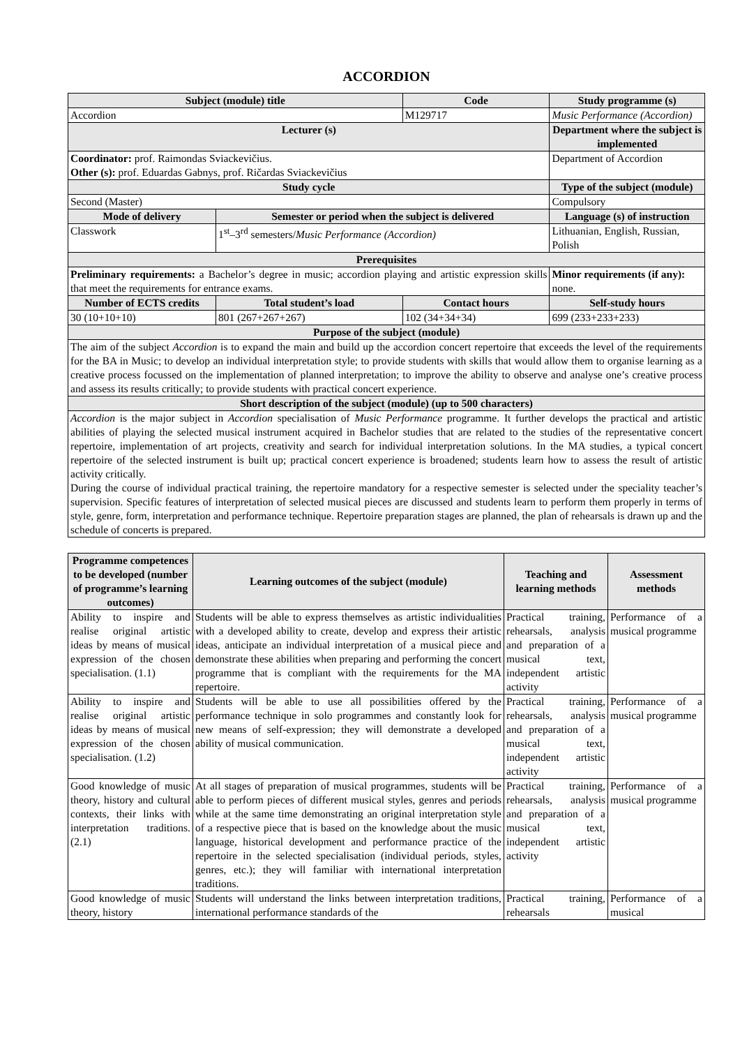ACCORDION
| Subject (module) title | | Code | Study programme (s) |
| --- | --- | --- | --- |
| Accordion | | M129717 | Music Performance (Accordion) |
| Lecturer (s) | | | Department where the subject is implemented |
| Coordinator: prof. Raimondas Sviackevičius. Other (s): prof. Eduardas Gabnys, prof. Ričardas Sviackevičius | | | Department of Accordion |
| Study cycle | | | Type of the subject (module) |
| Second (Master) | | | Compulsory |
| Mode of delivery | Semester or period when the subject is delivered | | Language (s) of instruction |
| Classwork | 1<sup>st</sup>–3<sup>rd</sup> semesters/ Music Performance (Accordion) | | Lithuanian, English, Russian, Polish |
| Prerequisites | | | |
| Preliminary requirements: a Bachelor’s degree in music; accordion playing and artistic expression skills that meet the requirements for entrance exams. | | | Minor requirements (if any): none. |
| Number of ECTS credits | Total student’s load | Contact hours | Self-study hours |
| 30 (10+10+10) | 801 (267+267+267) | 102 (34+34+34) | 699 (233+233+233) |
| Purpose of the subject (module) | | | |
| The aim of the subject Accordion is to expand the main and build up the accordion concert repertoire that exceeds the level of the requirements for the BA in Music; to develop an individual interpretation style; to provide students with skills that would allow them to organise learning as a creative process focussed on the implementation of planned interpretation; to improve the ability to observe and analyse one’s creative process and assess its results critically; to provide students with practical concert experience. | | | |
| Short description of the subject (module) (up to 500 characters) | | | |
| Accordion is the major subject in Accordion specialisation of Music Performance programme. It further develops the practical and artistic abilities of playing the selected musical instrument acquired in Bachelor studies that are related to the studies of the representative concert repertoire, implementation of art projects, creativity and search for individual interpretation solutions. In the MA studies, a typical concert repertoire of the selected instrument is built up; practical concert experience is broadened; students learn how to assess the result of artistic activity critically. During the course of individual practical training, the repertoire mandatory for a respective semester is selected under the speciality teacher’s supervision. Specific features of interpretation of selected musical pieces are discussed and students learn to perform them properly in terms of style, genre, form, interpretation and performance technique. Repertoire preparation stages are planned, the plan of rehearsals is drawn up and the schedule of concerts is prepared. | | | |
| Programme competences to be developed (number of programme’s learning outcomes) | Learning outcomes of the subject (module) | Teaching and learning methods | Assessment methods |
| --- | --- | --- | --- |
| Ability to inspire and realise original artistic ideas by means of musical expression of the chosen specialisation. (1.1) | Students will be able to express themselves as artistic individualities with a developed ability to create, develop and express their artistic ideas, anticipate an individual interpretation of a musical piece and demonstrate these abilities when preparing and performing the concert programme that is compliant with the requirements for the MA repertoire. | Practical training, rehearsals, analysis and preparation of a musical text, independent artistic activity | Performance of a musical programme |
| Ability to inspire and realise original artistic ideas by means of musical expression of the chosen specialisation. (1.2) | Students will be able to use all possibilities offered by the performance technique in solo programmes and constantly look for new means of self-expression; they will demonstrate a developed ability of musical communication. | Practical training, rehearsals, analysis and preparation of a musical text, independent artistic activity | Performance of a musical programme |
| Good knowledge of music theory, history and cultural contexts, their links with interpretation traditions. (2.1) | At all stages of preparation of musical programmes, students will be able to perform pieces of different musical styles, genres and periods while at the same time demonstrating an original interpretation style of a respective piece that is based on the knowledge about the music language, historical development and performance practice of the repertoire in the selected specialisation (individual periods, styles, genres, etc.); they will familiar with international interpretation traditions. | Practical training, rehearsals, analysis and preparation of a musical text, independent artistic activity | Performance of a musical programme |
| Good knowledge of music theory, history | Students will understand the links between interpretation traditions, international performance standards of the | Practical training, rehearsals | Performance of a musical |